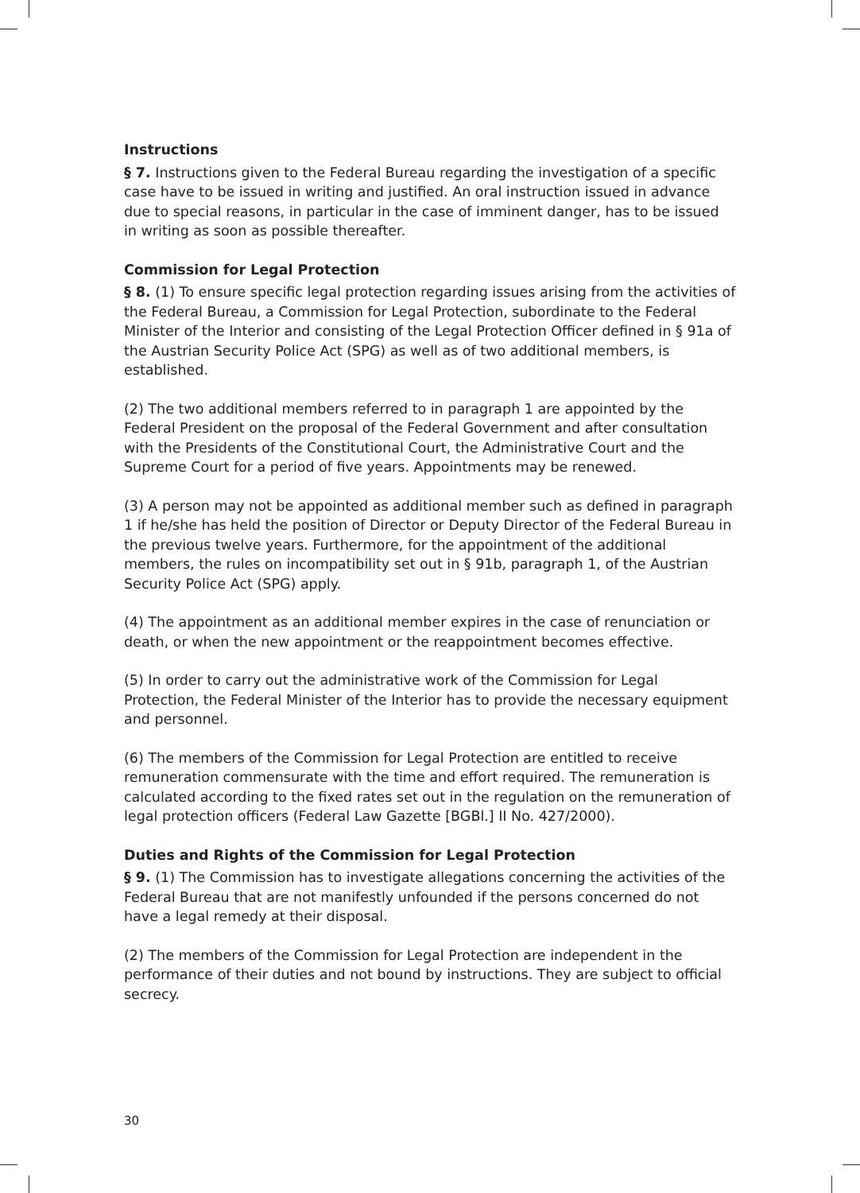Instructions
§ 7. Instructions given to the Federal Bureau regarding the investigation of a specific case have to be issued in writing and justified. An oral instruction issued in advance due to special reasons, in particular in the case of imminent danger, has to be issued in writing as soon as possible thereafter.
Commission for Legal Protection
§ 8. (1) To ensure specific legal protection regarding issues arising from the activities of the Federal Bureau, a Commission for Legal Protection, subordinate to the Federal Minister of the Interior and consisting of the Legal Protection Officer defined in § 91a of the Austrian Security Police Act (SPG) as well as of two additional members, is established.
(2) The two additional members referred to in paragraph 1 are appointed by the Federal President on the proposal of the Federal Government and after consultation with the Presidents of the Constitutional Court, the Administrative Court and the Supreme Court for a period of five years. Appointments may be renewed.
(3) A person may not be appointed as additional member such as defined in paragraph 1 if he/she has held the position of Director or Deputy Director of the Federal Bureau in the previous twelve years. Furthermore, for the appointment of the additional members, the rules on incompatibility set out in § 91b, paragraph 1, of the Austrian Security Police Act (SPG) apply.
(4) The appointment as an additional member expires in the case of renunciation or death, or when the new appointment or the reappointment becomes effective.
(5) In order to carry out the administrative work of the Commission for Legal Protection, the Federal Minister of the Interior has to provide the necessary equipment and personnel.
(6) The members of the Commission for Legal Protection are entitled to receive remuneration commensurate with the time and effort required. The remuneration is calculated according to the fixed rates set out in the regulation on the remuneration of legal protection officers (Federal Law Gazette [BGBl.] II No. 427/2000).
Duties and Rights of the Commission for Legal Protection
§ 9. (1) The Commission has to investigate allegations concerning the activities of the Federal Bureau that are not manifestly unfounded if the persons concerned do not have a legal remedy at their disposal.
(2) The members of the Commission for Legal Protection are independent in the performance of their duties and not bound by instructions. They are subject to official secrecy.
30